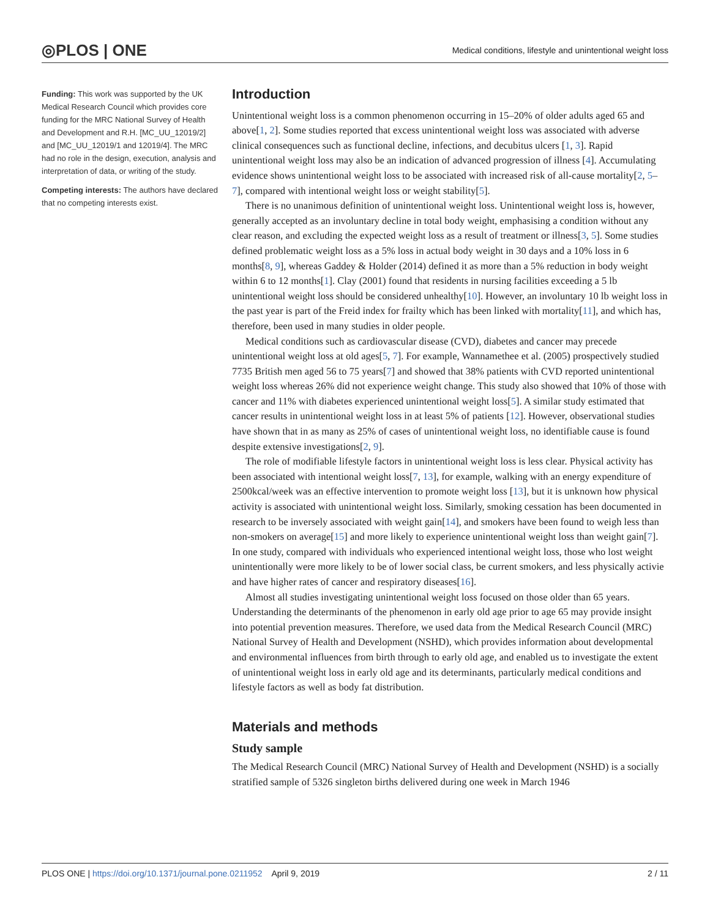◎PLOS | ONE Medical conditions, lifestyle and unintentional weight loss
Funding: This work was supported by the UK Medical Research Council which provides core funding for the MRC National Survey of Health and Development and R.H. [MC_UU_12019/2] and [MC_UU_12019/1 and 12019/4]. The MRC had no role in the design, execution, analysis and interpretation of data, or writing of the study.
Competing interests: The authors have declared that no competing interests exist.
Introduction
Unintentional weight loss is a common phenomenon occurring in 15–20% of older adults aged 65 and above[1, 2]. Some studies reported that excess unintentional weight loss was associated with adverse clinical consequences such as functional decline, infections, and decubitus ulcers [1, 3]. Rapid unintentional weight loss may also be an indication of advanced progression of illness [4]. Accumulating evidence shows unintentional weight loss to be associated with increased risk of all-cause mortality[2, 5–7], compared with intentional weight loss or weight stability[5].
There is no unanimous definition of unintentional weight loss. Unintentional weight loss is, however, generally accepted as an involuntary decline in total body weight, emphasising a condition without any clear reason, and excluding the expected weight loss as a result of treatment or illness[3, 5]. Some studies defined problematic weight loss as a 5% loss in actual body weight in 30 days and a 10% loss in 6 months[8, 9], whereas Gaddey & Holder (2014) defined it as more than a 5% reduction in body weight within 6 to 12 months[1]. Clay (2001) found that residents in nursing facilities exceeding a 5 lb unintentional weight loss should be considered unhealthy[10]. However, an involuntary 10 lb weight loss in the past year is part of the Freid index for frailty which has been linked with mortality[11], and which has, therefore, been used in many studies in older people.
Medical conditions such as cardiovascular disease (CVD), diabetes and cancer may precede unintentional weight loss at old ages[5, 7]. For example, Wannamethee et al. (2005) prospectively studied 7735 British men aged 56 to 75 years[7] and showed that 38% patients with CVD reported unintentional weight loss whereas 26% did not experience weight change. This study also showed that 10% of those with cancer and 11% with diabetes experienced unintentional weight loss[5]. A similar study estimated that cancer results in unintentional weight loss in at least 5% of patients [12]. However, observational studies have shown that in as many as 25% of cases of unintentional weight loss, no identifiable cause is found despite extensive investigations[2, 9].
The role of modifiable lifestyle factors in unintentional weight loss is less clear. Physical activity has been associated with intentional weight loss[7, 13], for example, walking with an energy expenditure of 2500kcal/week was an effective intervention to promote weight loss [13], but it is unknown how physical activity is associated with unintentional weight loss. Similarly, smoking cessation has been documented in research to be inversely associated with weight gain[14], and smokers have been found to weigh less than non-smokers on average[15] and more likely to experience unintentional weight loss than weight gain[7]. In one study, compared with individuals who experienced intentional weight loss, those who lost weight unintentionally were more likely to be of lower social class, be current smokers, and less physically activie and have higher rates of cancer and respiratory diseases[16].
Almost all studies investigating unintentional weight loss focused on those older than 65 years. Understanding the determinants of the phenomenon in early old age prior to age 65 may provide insight into potential prevention measures. Therefore, we used data from the Medical Research Council (MRC) National Survey of Health and Development (NSHD), which provides information about developmental and environmental influences from birth through to early old age, and enabled us to investigate the extent of unintentional weight loss in early old age and its determinants, particularly medical conditions and lifestyle factors as well as body fat distribution.
Materials and methods
Study sample
The Medical Research Council (MRC) National Survey of Health and Development (NSHD) is a socially stratified sample of 5326 singleton births delivered during one week in March 1946
PLOS ONE | https://doi.org/10.1371/journal.pone.0211952 April 9, 2019 2 / 11